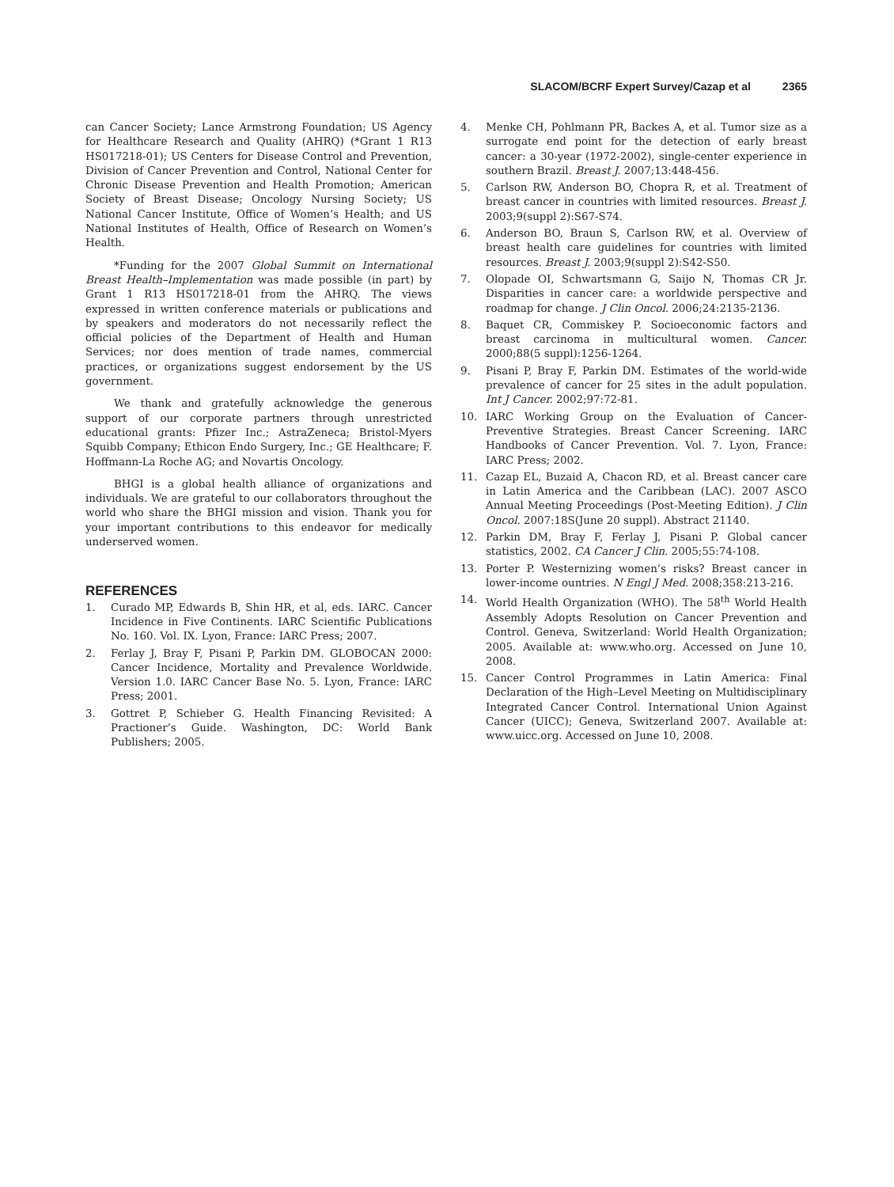SLACOM/BCRF Expert Survey/Cazap et al 2365
can Cancer Society; Lance Armstrong Foundation; US Agency for Healthcare Research and Quality (AHRQ) (*Grant 1 R13 HS017218-01); US Centers for Disease Control and Prevention, Division of Cancer Prevention and Control, National Center for Chronic Disease Prevention and Health Promotion; American Society of Breast Disease; Oncology Nursing Society; US National Cancer Institute, Office of Women’s Health; and US National Institutes of Health, Office of Research on Women’s Health.
*Funding for the 2007 Global Summit on International Breast Health–Implementation was made possible (in part) by Grant 1 R13 HS017218-01 from the AHRQ. The views expressed in written conference materials or publications and by speakers and moderators do not necessarily reflect the official policies of the Department of Health and Human Services; nor does mention of trade names, commercial practices, or organizations suggest endorsement by the US government.
We thank and gratefully acknowledge the generous support of our corporate partners through unrestricted educational grants: Pfizer Inc.; AstraZeneca; Bristol-Myers Squibb Company; Ethicon Endo Surgery, Inc.; GE Healthcare; F. Hoffmann-La Roche AG; and Novartis Oncology.
BHGI is a global health alliance of organizations and individuals. We are grateful to our collaborators throughout the world who share the BHGI mission and vision. Thank you for your important contributions to this endeavor for medically underserved women.
REFERENCES
1. Curado MP, Edwards B, Shin HR, et al, eds. IARC. Cancer Incidence in Five Continents. IARC Scientific Publications No. 160. Vol. IX. Lyon, France: IARC Press; 2007.
2. Ferlay J, Bray F, Pisani P, Parkin DM. GLOBOCAN 2000: Cancer Incidence, Mortality and Prevalence Worldwide. Version 1.0. IARC Cancer Base No. 5. Lyon, France: IARC Press; 2001.
3. Gottret P, Schieber G. Health Financing Revisited: A Practioner’s Guide. Washington, DC: World Bank Publishers; 2005.
4. Menke CH, Pohlmann PR, Backes A, et al. Tumor size as a surrogate end point for the detection of early breast cancer: a 30-year (1972-2002), single-center experience in southern Brazil. Breast J. 2007;13:448-456.
5. Carlson RW, Anderson BO, Chopra R, et al. Treatment of breast cancer in countries with limited resources. Breast J. 2003;9(suppl 2):S67-S74.
6. Anderson BO, Braun S, Carlson RW, et al. Overview of breast health care guidelines for countries with limited resources. Breast J. 2003;9(suppl 2):S42-S50.
7. Olopade OI, Schwartsmann G, Saijo N, Thomas CR Jr. Disparities in cancer care: a worldwide perspective and roadmap for change. J Clin Oncol. 2006;24:2135-2136.
8. Baquet CR, Commiskey P. Socioeconomic factors and breast carcinoma in multicultural women. Cancer. 2000;88(5 suppl):1256-1264.
9. Pisani P, Bray F, Parkin DM. Estimates of the world-wide prevalence of cancer for 25 sites in the adult population. Int J Cancer. 2002;97:72-81.
10. IARC Working Group on the Evaluation of Cancer-Preventive Strategies. Breast Cancer Screening. IARC Handbooks of Cancer Prevention. Vol. 7. Lyon, France: IARC Press; 2002.
11. Cazap EL, Buzaid A, Chacon RD, et al. Breast cancer care in Latin America and the Caribbean (LAC). 2007 ASCO Annual Meeting Proceedings (Post-Meeting Edition). J Clin Oncol. 2007:18S(June 20 suppl). Abstract 21140.
12. Parkin DM, Bray F, Ferlay J, Pisani P. Global cancer statistics, 2002. CA Cancer J Clin. 2005;55:74-108.
13. Porter P. Westernizing women’s risks? Breast cancer in lower-income ountries. N Engl J Med. 2008;358:213-216.
14. World Health Organization (WHO). The 58<sup>th</sup> World Health Assembly Adopts Resolution on Cancer Prevention and Control. Geneva, Switzerland: World Health Organization; 2005. Available at: www.who.org. Accessed on June 10, 2008.
15. Cancer Control Programmes in Latin America: Final Declaration of the High–Level Meeting on Multidisciplinary Integrated Cancer Control. International Union Against Cancer (UICC); Geneva, Switzerland 2007. Available at: www.uicc.org. Accessed on June 10, 2008.